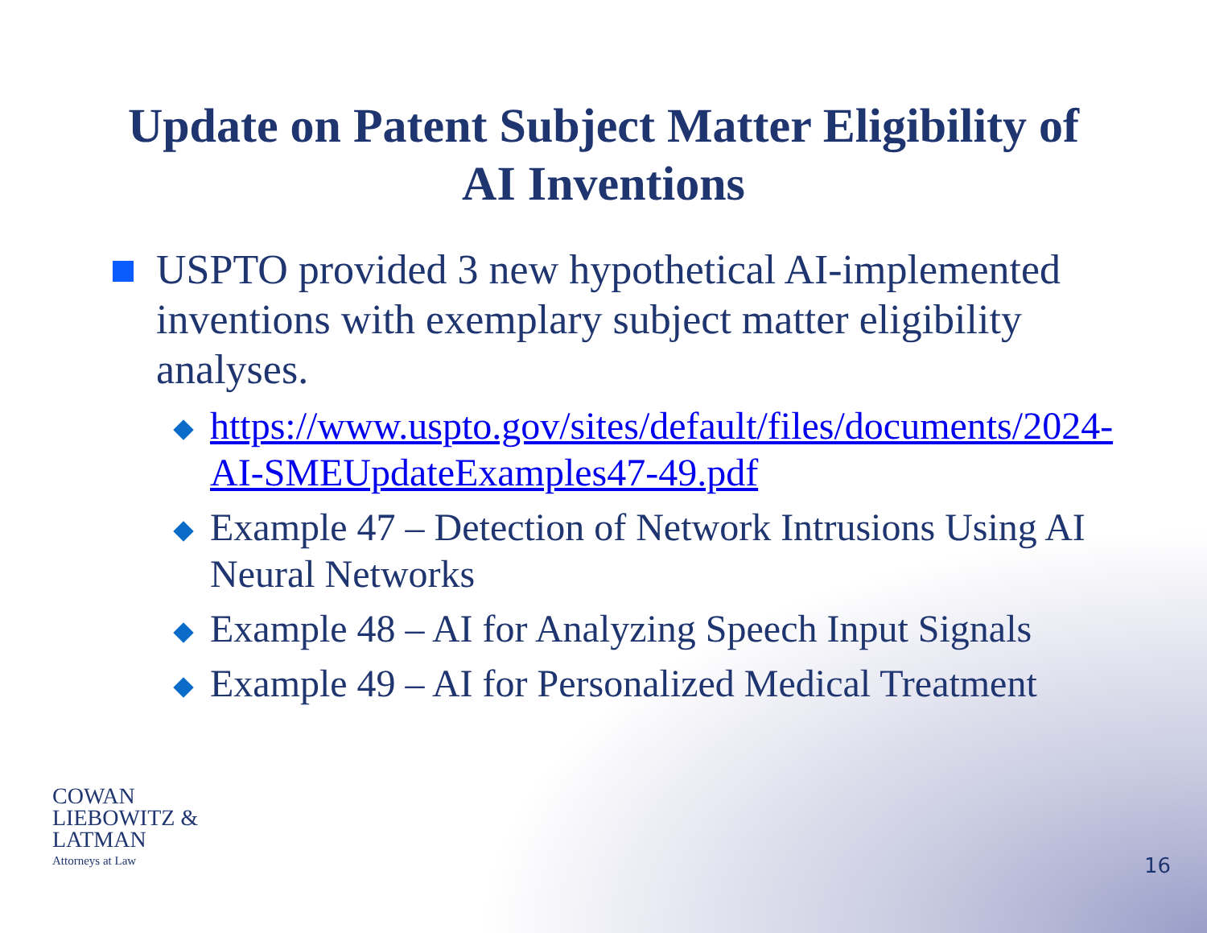Update on Patent Subject Matter Eligibility of
AI Inventions
USPTO provided 3 new hypothetical AI-implemented inventions with exemplary subject matter eligibility analyses.
https://www.uspto.gov/sites/default/files/documents/2024-AI-SMEUpdateExamples47-49.pdf
Example 47 – Detection of Network Intrusions Using AI Neural Networks
Example 48 – AI for Analyzing Speech Input Signals
Example 49 – AI for Personalized Medical Treatment
COWAN
LIEBOWITZ &
LATMAN
Attorneys at Law
16